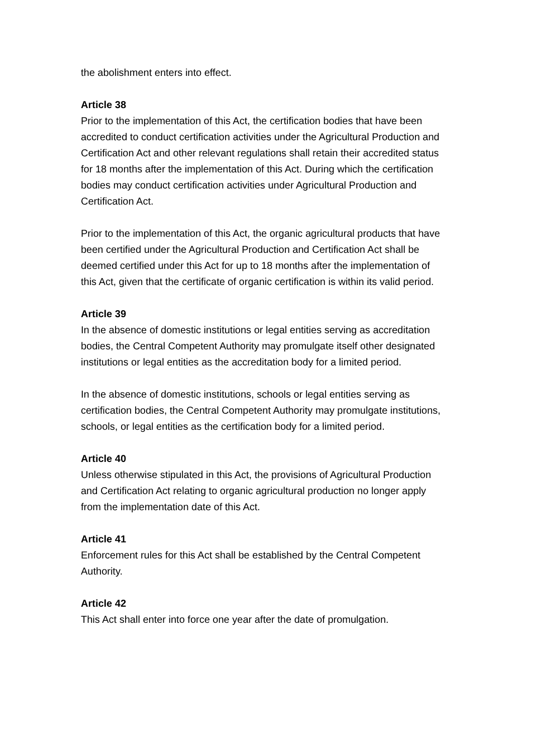the abolishment enters into effect.
Article 38
Prior to the implementation of this Act, the certification bodies that have been accredited to conduct certification activities under the Agricultural Production and Certification Act and other relevant regulations shall retain their accredited status for 18 months after the implementation of this Act. During which the certification bodies may conduct certification activities under Agricultural Production and Certification Act.
Prior to the implementation of this Act, the organic agricultural products that have been certified under the Agricultural Production and Certification Act shall be deemed certified under this Act for up to 18 months after the implementation of this Act, given that the certificate of organic certification is within its valid period.
Article 39
In the absence of domestic institutions or legal entities serving as accreditation bodies, the Central Competent Authority may promulgate itself other designated institutions or legal entities as the accreditation body for a limited period.
In the absence of domestic institutions, schools or legal entities serving as certification bodies, the Central Competent Authority may promulgate institutions, schools, or legal entities as the certification body for a limited period.
Article 40
Unless otherwise stipulated in this Act, the provisions of Agricultural Production and Certification Act relating to organic agricultural production no longer apply from the implementation date of this Act.
Article 41
Enforcement rules for this Act shall be established by the Central Competent Authority.
Article 42
This Act shall enter into force one year after the date of promulgation.